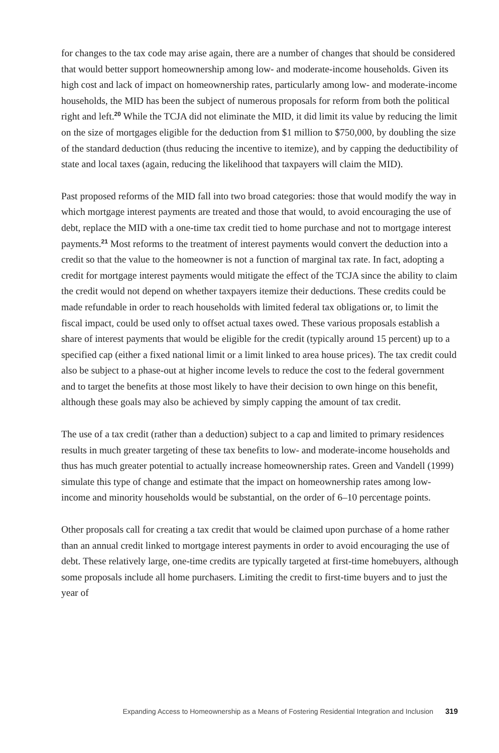for changes to the tax code may arise again, there are a number of changes that should be considered that would better support homeownership among low- and moderate-income households. Given its high cost and lack of impact on homeownership rates, particularly among low- and moderate-income households, the MID has been the subject of numerous proposals for reform from both the political right and left.<sup>20</sup> While the TCJA did not eliminate the MID, it did limit its value by reducing the limit on the size of mortgages eligible for the deduction from $1 million to $750,000, by doubling the size of the standard deduction (thus reducing the incentive to itemize), and by capping the deductibility of state and local taxes (again, reducing the likelihood that taxpayers will claim the MID).
Past proposed reforms of the MID fall into two broad categories: those that would modify the way in which mortgage interest payments are treated and those that would, to avoid encouraging the use of debt, replace the MID with a one-time tax credit tied to home purchase and not to mortgage interest payments.<sup>21</sup> Most reforms to the treatment of interest payments would convert the deduction into a credit so that the value to the homeowner is not a function of marginal tax rate. In fact, adopting a credit for mortgage interest payments would mitigate the effect of the TCJA since the ability to claim the credit would not depend on whether taxpayers itemize their deductions. These credits could be made refundable in order to reach households with limited federal tax obligations or, to limit the fiscal impact, could be used only to offset actual taxes owed. These various proposals establish a share of interest payments that would be eligible for the credit (typically around 15 percent) up to a specified cap (either a fixed national limit or a limit linked to area house prices). The tax credit could also be subject to a phase-out at higher income levels to reduce the cost to the federal government and to target the benefits at those most likely to have their decision to own hinge on this benefit, although these goals may also be achieved by simply capping the amount of tax credit.
The use of a tax credit (rather than a deduction) subject to a cap and limited to primary residences results in much greater targeting of these tax benefits to low- and moderate-income households and thus has much greater potential to actually increase homeownership rates. Green and Vandell (1999) simulate this type of change and estimate that the impact on homeownership rates among low-income and minority households would be substantial, on the order of 6–10 percentage points.
Other proposals call for creating a tax credit that would be claimed upon purchase of a home rather than an annual credit linked to mortgage interest payments in order to avoid encouraging the use of debt. These relatively large, one-time credits are typically targeted at first-time homebuyers, although some proposals include all home purchasers. Limiting the credit to first-time buyers and to just the year of
Expanding Access to Homeownership as a Means of Fostering Residential Integration and Inclusion 319